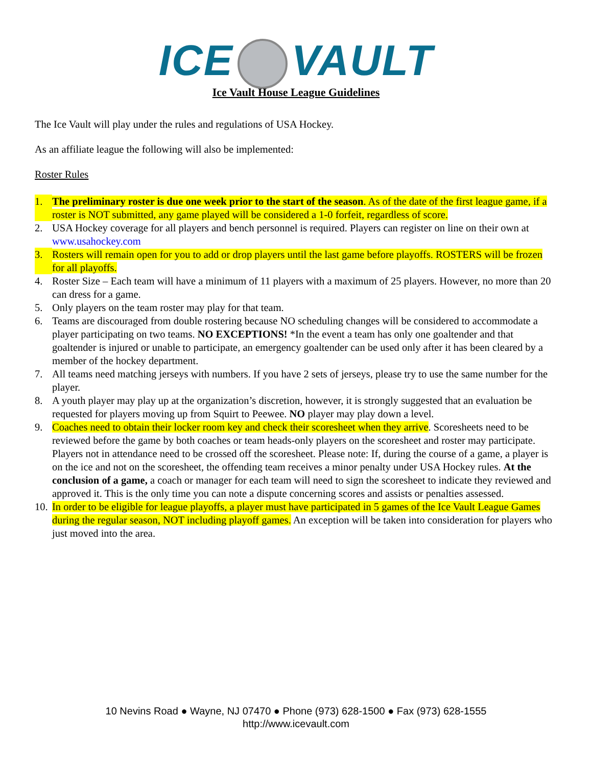ICE VAULT
Ice Vault House League Guidelines
The Ice Vault will play under the rules and regulations of USA Hockey.
As an affiliate league the following will also be implemented:
Roster Rules
1. The preliminary roster is due one week prior to the start of the season. As of the date of the first league game, if a roster is NOT submitted, any game played will be considered a 1-0 forfeit, regardless of score.
2. USA Hockey coverage for all players and bench personnel is required. Players can register on line on their own at www.usahockey.com
3. Rosters will remain open for you to add or drop players until the last game before playoffs. ROSTERS will be frozen for all playoffs.
4. Roster Size – Each team will have a minimum of 11 players with a maximum of 25 players. However, no more than 20 can dress for a game.
5. Only players on the team roster may play for that team.
6. Teams are discouraged from double rostering because NO scheduling changes will be considered to accommodate a player participating on two teams. NO EXCEPTIONS! *In the event a team has only one goaltender and that goaltender is injured or unable to participate, an emergency goaltender can be used only after it has been cleared by a member of the hockey department.
7. All teams need matching jerseys with numbers. If you have 2 sets of jerseys, please try to use the same number for the player.
8. A youth player may play up at the organization’s discretion, however, it is strongly suggested that an evaluation be requested for players moving up from Squirt to Peewee. NO player may play down a level.
9. Coaches need to obtain their locker room key and check their scoresheet when they arrive. Scoresheets need to be reviewed before the game by both coaches or team heads-only players on the scoresheet and roster may participate. Players not in attendance need to be crossed off the scoresheet. Please note: If, during the course of a game, a player is on the ice and not on the scoresheet, the offending team receives a minor penalty under USA Hockey rules. At the conclusion of a game, a coach or manager for each team will need to sign the scoresheet to indicate they reviewed and approved it. This is the only time you can note a dispute concerning scores and assists or penalties assessed.
10. In order to be eligible for league playoffs, a player must have participated in 5 games of the Ice Vault League Games during the regular season, NOT including playoff games. An exception will be taken into consideration for players who just moved into the area.
10 Nevins Road ● Wayne, NJ 07470 ● Phone (973) 628-1500 ● Fax (973) 628-1555
http://www.icevault.com